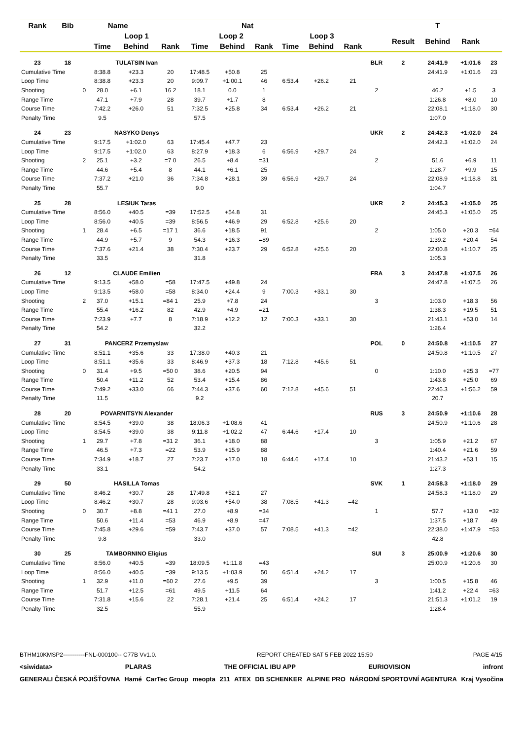| Rank | Bib | Name | | | Nat | | | | | | | | | T | | |
| --- | --- | --- | --- | --- | --- | --- | --- | --- | --- | --- | --- | --- | --- | --- | --- | --- |
| | | | Loop 1 | | | Loop 2 | | | Loop 3 | | | | Result | Behind | Rank | |
| | | | Time | Behind | Rank | Time | Behind | Rank | Time | Behind | Rank | | | | | |
| 23 | 18 | | TULATSIN Ivan | | | | | | | | | BLR | 2 | 24:41.9 | +1:01.6 | 23 |
| Cumulative Time | | | 8:38.8 | +23.3 | 20 | 17:48.5 | +50.8 | 25 | | | | | | 24:41.9 | +1:01.6 | 23 |
| Loop Time | | | 8:38.8 | +23.3 | 20 | 9:09.7 | +1:00.1 | 46 | 6:53.4 | +26.2 | 21 | | | | | |
| Shooting | | 0 | 28.0 | +6.1 | 16 2 | 18.1 | 0.0 | 1 | | | | 2 | | 46.2 | +1.5 | 3 |
| Range Time | | | 47.1 | +7.9 | 28 | 39.7 | +1.7 | 8 | | | | | | 1:26.8 | +8.0 | 10 |
| Course Time | | | 7:42.2 | +26.0 | 51 | 7:32.5 | +25.8 | 34 | 6:53.4 | +26.2 | 21 | | | 22:08.1 | +1:18.0 | 30 |
| Penalty Time | | | 9.5 | | | 57.5 | | | | | | | | 1:07.0 | | |
| 24 | 23 | | NASYKO Denys | | | | | | | | | UKR | 2 | 24:42.3 | +1:02.0 | 24 |
| Cumulative Time | | | 9:17.5 | +1:02.0 | 63 | 17:45.4 | +47.7 | 23 | | | | | | 24:42.3 | +1:02.0 | 24 |
| Loop Time | | | 9:17.5 | +1:02.0 | 63 | 8:27.9 | +18.3 | 6 | 6:56.9 | +29.7 | 24 | | | | | |
| Shooting | | 2 | 25.1 | +3.2 | =7 0 | 26.5 | +8.4 | =31 | | | | 2 | | 51.6 | +6.9 | 11 |
| Range Time | | | 44.6 | +5.4 | 8 | 44.1 | +6.1 | 25 | | | | | | 1:28.7 | +9.9 | 15 |
| Course Time | | | 7:37.2 | +21.0 | 36 | 7:34.8 | +28.1 | 39 | 6:56.9 | +29.7 | 24 | | | 22:08.9 | +1:18.8 | 31 |
| Penalty Time | | | 55.7 | | | 9.0 | | | | | | | | 1:04.7 | | |
| 25 | 28 | | LESIUK Taras | | | | | | | | | UKR | 2 | 24:45.3 | +1:05.0 | 25 |
| Cumulative Time | | | 8:56.0 | +40.5 | =39 | 17:52.5 | +54.8 | 31 | | | | | | 24:45.3 | +1:05.0 | 25 |
| Loop Time | | | 8:56.0 | +40.5 | =39 | 8:56.5 | +46.9 | 29 | 6:52.8 | +25.6 | 20 | | | | | |
| Shooting | | 1 | 28.4 | +6.5 | =17 1 | 36.6 | +18.5 | 91 | | | | 2 | | 1:05.0 | +20.3 | =64 |
| Range Time | | | 44.9 | +5.7 | 9 | 54.3 | +16.3 | =89 | | | | | | 1:39.2 | +20.4 | 54 |
| Course Time | | | 7:37.6 | +21.4 | 38 | 7:30.4 | +23.7 | 29 | 6:52.8 | +25.6 | 20 | | | 22:00.8 | +1:10.7 | 25 |
| Penalty Time | | | 33.5 | | | 31.8 | | | | | | | | 1:05.3 | | |
| 26 | 12 | | CLAUDE Emilien | | | | | | | | | FRA | 3 | 24:47.8 | +1:07.5 | 26 |
| Cumulative Time | | | 9:13.5 | +58.0 | =58 | 17:47.5 | +49.8 | 24 | | | | | | 24:47.8 | +1:07.5 | 26 |
| Loop Time | | | 9:13.5 | +58.0 | =58 | 8:34.0 | +24.4 | 9 | 7:00.3 | +33.1 | 30 | | | | | |
| Shooting | | 2 | 37.0 | +15.1 | =84 1 | 25.9 | +7.8 | 24 | | | | 3 | | 1:03.0 | +18.3 | 56 |
| Range Time | | | 55.4 | +16.2 | 82 | 42.9 | +4.9 | =21 | | | | | | 1:38.3 | +19.5 | 51 |
| Course Time | | | 7:23.9 | +7.7 | 8 | 7:18.9 | +12.2 | 12 | 7:00.3 | +33.1 | 30 | | | 21:43.1 | +53.0 | 14 |
| Penalty Time | | | 54.2 | | | 32.2 | | | | | | | | 1:26.4 | | |
| 27 | 31 | | PANCERZ Przemyslaw | | | | | | | | | POL | 0 | 24:50.8 | +1:10.5 | 27 |
| Cumulative Time | | | 8:51.1 | +35.6 | 33 | 17:38.0 | +40.3 | 21 | | | | | | 24:50.8 | +1:10.5 | 27 |
| Loop Time | | | 8:51.1 | +35.6 | 33 | 8:46.9 | +37.3 | 18 | 7:12.8 | +45.6 | 51 | | | | | |
| Shooting | | 0 | 31.4 | +9.5 | =50 0 | 38.6 | +20.5 | 94 | | | | 0 | | 1:10.0 | +25.3 | =77 |
| Range Time | | | 50.4 | +11.2 | 52 | 53.4 | +15.4 | 86 | | | | | | 1:43.8 | +25.0 | 69 |
| Course Time | | | 7:49.2 | +33.0 | 66 | 7:44.3 | +37.6 | 60 | 7:12.8 | +45.6 | 51 | | | 22:46.3 | +1:56.2 | 59 |
| Penalty Time | | | 11.5 | | | 9.2 | | | | | | | | 20.7 | | |
| 28 | 20 | | POVARNITSYN Alexander | | | | | | | | | RUS | 3 | 24:50.9 | +1:10.6 | 28 |
| Cumulative Time | | | 8:54.5 | +39.0 | 38 | 18:06.3 | +1:08.6 | 41 | | | | | | 24:50.9 | +1:10.6 | 28 |
| Loop Time | | | 8:54.5 | +39.0 | 38 | 9:11.8 | +1:02.2 | 47 | 6:44.6 | +17.4 | 10 | | | | | |
| Shooting | | 1 | 29.7 | +7.8 | =31 2 | 36.1 | +18.0 | 88 | | | | 3 | | 1:05.9 | +21.2 | 67 |
| Range Time | | | 46.5 | +7.3 | =22 | 53.9 | +15.9 | 88 | | | | | | 1:40.4 | +21.6 | 59 |
| Course Time | | | 7:34.9 | +18.7 | 27 | 7:23.7 | +17.0 | 18 | 6:44.6 | +17.4 | 10 | | | 21:43.2 | +53.1 | 15 |
| Penalty Time | | | 33.1 | | | 54.2 | | | | | | | | 1:27.3 | | |
| 29 | 50 | | HASILLA Tomas | | | | | | | | | SVK | 1 | 24:58.3 | +1:18.0 | 29 |
| Cumulative Time | | | 8:46.2 | +30.7 | 28 | 17:49.8 | +52.1 | 27 | | | | | | 24:58.3 | +1:18.0 | 29 |
| Loop Time | | | 8:46.2 | +30.7 | 28 | 9:03.6 | +54.0 | 38 | 7:08.5 | +41.3 | =42 | | | | | |
| Shooting | | 0 | 30.7 | +8.8 | =41 1 | 27.0 | +8.9 | =34 | | | | 1 | | 57.7 | +13.0 | =32 |
| Range Time | | | 50.6 | +11.4 | =53 | 46.9 | +8.9 | =47 | | | | | | 1:37.5 | +18.7 | 49 |
| Course Time | | | 7:45.8 | +29.6 | =59 | 7:43.7 | +37.0 | 57 | 7:08.5 | +41.3 | =42 | | | 22:38.0 | +1:47.9 | =53 |
| Penalty Time | | | 9.8 | | | 33.0 | | | | | | | | 42.8 | | |
| 30 | 25 | | TAMBORNINO Eligius | | | | | | | | | SUI | 3 | 25:00.9 | +1:20.6 | 30 |
| Cumulative Time | | | 8:56.0 | +40.5 | =39 | 18:09.5 | +1:11.8 | =43 | | | | | | 25:00.9 | +1:20.6 | 30 |
| Loop Time | | | 8:56.0 | +40.5 | =39 | 9:13.5 | +1:03.9 | 50 | 6:51.4 | +24.2 | 17 | | | | | |
| Shooting | | 1 | 32.9 | +11.0 | =60 2 | 27.6 | +9.5 | 39 | | | | 3 | | 1:00.5 | +15.8 | 46 |
| Range Time | | | 51.7 | +12.5 | =61 | 49.5 | +11.5 | 64 | | | | | | 1:41.2 | +22.4 | =63 |
| Course Time | | | 7:31.8 | +15.6 | 22 | 7:28.1 | +21.4 | 25 | 6:51.4 | +24.2 | 17 | | | 21:51.3 | +1:01.2 | 19 |
| Penalty Time | | | 32.5 | | | 55.9 | | | | | | | | 1:28.4 | | |
BTHM10KMSP2-----------FNL-000100-- C77B Vv1.0. REPORT CREATED SAT 5 FEB 2022 15:50 PAGE 4/15
<siwidata> PLARAS THE OFFICIAL IBU APP EURIOVISION infront
GENERALI ČESKÁ POJIŠŤOVNA Hamé CarTec Group meopta 211 ATEX DB SCHENKER ALPINE PRO NÁRODNÍ SPORTOVNÍ AGENTURA Kraj Vysočina